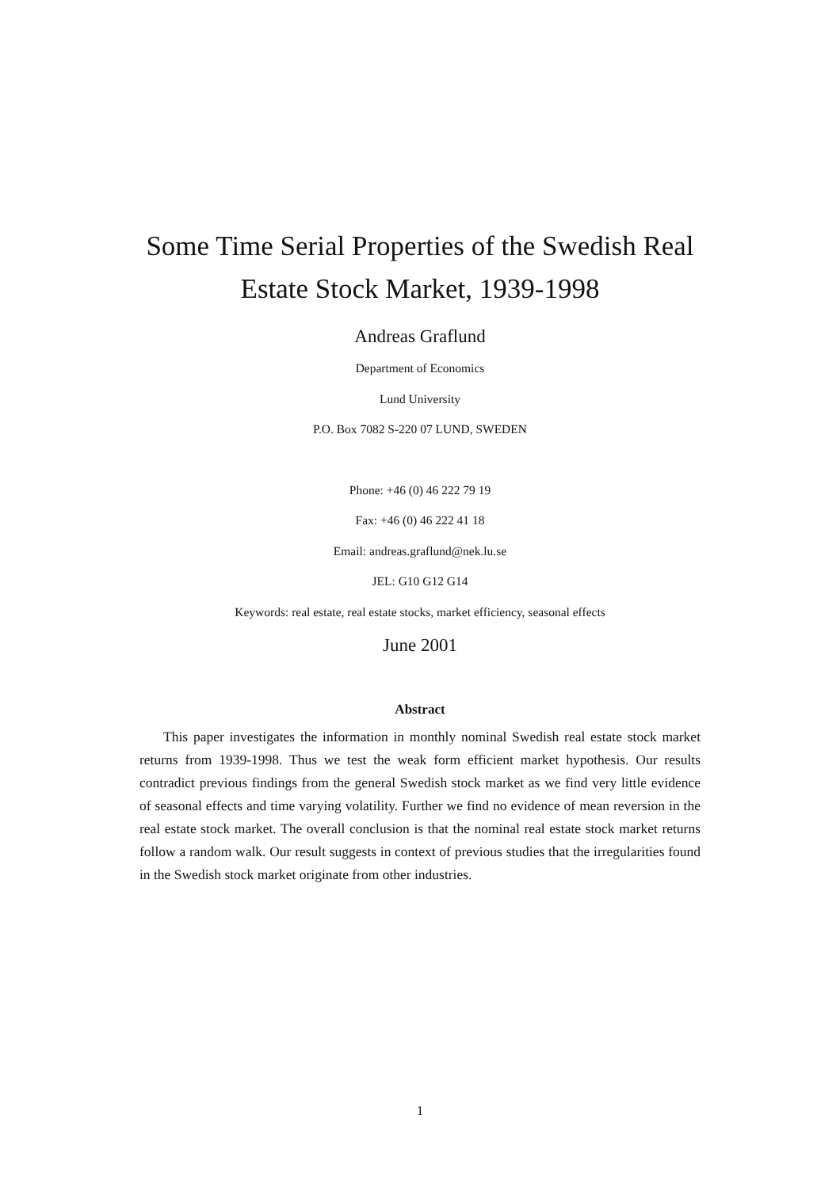Some Time Serial Properties of the Swedish Real
Estate Stock Market, 1939-1998
Andreas Graflund
Department of Economics
Lund University
P.O. Box 7082 S-220 07 LUND, SWEDEN
Phone: +46 (0) 46 222 79 19
Fax: +46 (0) 46 222 41 18
Email: andreas.graflund@nek.lu.se
JEL: G10 G12 G14
Keywords: real estate, real estate stocks, market efficiency, seasonal effects
June 2001
Abstract
This paper investigates the information in monthly nominal Swedish real estate stock market returns from 1939-1998. Thus we test the weak form efficient market hypothesis. Our results contradict previous findings from the general Swedish stock market as we find very little evidence of seasonal effects and time varying volatility. Further we find no evidence of mean reversion in the real estate stock market. The overall conclusion is that the nominal real estate stock market returns follow a random walk. Our result suggests in context of previous studies that the irregularities found in the Swedish stock market originate from other industries.
1